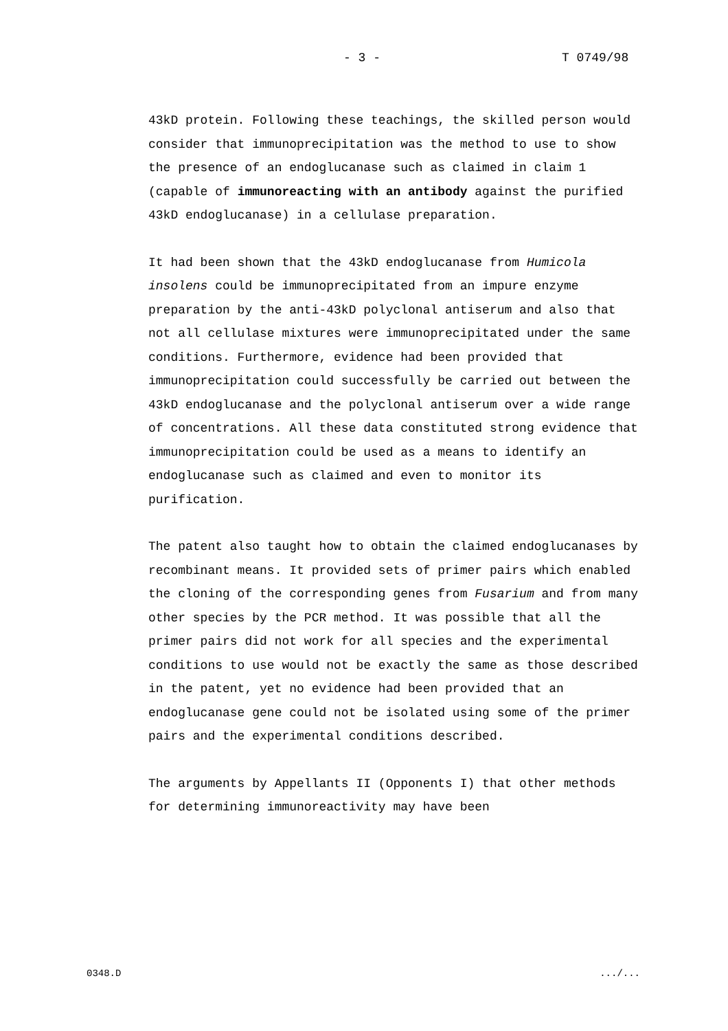- 3 - T 0749/98
43kD protein. Following these teachings, the skilled person would consider that immunoprecipitation was the method to use to show the presence of an endoglucanase such as claimed in claim 1 (capable of immunoreacting with an antibody against the purified 43kD endoglucanase) in a cellulase preparation.
It had been shown that the 43kD endoglucanase from Humicola insolens could be immunoprecipitated from an impure enzyme preparation by the anti-43kD polyclonal antiserum and also that not all cellulase mixtures were immunoprecipitated under the same conditions. Furthermore, evidence had been provided that immunoprecipitation could successfully be carried out between the 43kD endoglucanase and the polyclonal antiserum over a wide range of concentrations. All these data constituted strong evidence that immunoprecipitation could be used as a means to identify an endoglucanase such as claimed and even to monitor its purification.
The patent also taught how to obtain the claimed endoglucanases by recombinant means. It provided sets of primer pairs which enabled the cloning of the corresponding genes from Fusarium and from many other species by the PCR method. It was possible that all the primer pairs did not work for all species and the experimental conditions to use would not be exactly the same as those described in the patent, yet no evidence had been provided that an endoglucanase gene could not be isolated using some of the primer pairs and the experimental conditions described.
The arguments by Appellants II (Opponents I) that other methods for determining immunoreactivity may have been
0348.D .../...